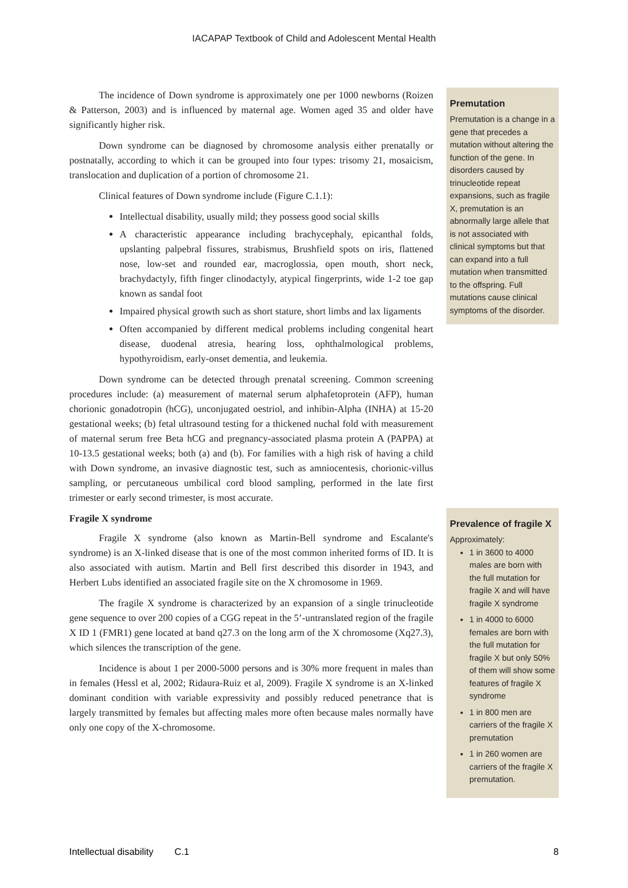IACAPAP Textbook of Child and Adolescent Mental Health
The incidence of Down syndrome is approximately one per 1000 newborns (Roizen & Patterson, 2003) and is influenced by maternal age. Women aged 35 and older have significantly higher risk.
Down syndrome can be diagnosed by chromosome analysis either prenatally or postnatally, according to which it can be grouped into four types: trisomy 21, mosaicism, translocation and duplication of a portion of chromosome 21.
Clinical features of Down syndrome include (Figure C.1.1):
Intellectual disability, usually mild; they possess good social skills
A characteristic appearance including brachycephaly, epicanthal folds, upslanting palpebral fissures, strabismus, Brushfield spots on iris, flattened nose, low-set and rounded ear, macroglossia, open mouth, short neck, brachydactyly, fifth finger clinodactyly, atypical fingerprints, wide 1-2 toe gap known as sandal foot
Impaired physical growth such as short stature, short limbs and lax ligaments
Often accompanied by different medical problems including congenital heart disease, duodenal atresia, hearing loss, ophthalmological problems, hypothyroidism, early-onset dementia, and leukemia.
Down syndrome can be detected through prenatal screening. Common screening procedures include: (a) measurement of maternal serum alphafetoprotein (AFP), human chorionic gonadotropin (hCG), unconjugated oestriol, and inhibin-Alpha (INHA) at 15-20 gestational weeks; (b) fetal ultrasound testing for a thickened nuchal fold with measurement of maternal serum free Beta hCG and pregnancy-associated plasma protein A (PAPPA) at 10-13.5 gestational weeks; both (a) and (b). For families with a high risk of having a child with Down syndrome, an invasive diagnostic test, such as amniocentesis, chorionic-villus sampling, or percutaneous umbilical cord blood sampling, performed in the late first trimester or early second trimester, is most accurate.
Fragile X syndrome
Fragile X syndrome (also known as Martin-Bell syndrome and Escalante's syndrome) is an X-linked disease that is one of the most common inherited forms of ID. It is also associated with autism. Martin and Bell first described this disorder in 1943, and Herbert Lubs identified an associated fragile site on the X chromosome in 1969.
The fragile X syndrome is characterized by an expansion of a single trinucleotide gene sequence to over 200 copies of a CGG repeat in the 5’-untranslated region of the fragile X ID 1 (FMR1) gene located at band q27.3 on the long arm of the X chromosome (Xq27.3), which silences the transcription of the gene.
Incidence is about 1 per 2000-5000 persons and is 30% more frequent in males than in females (Hessl et al, 2002; Ridaura-Ruiz et al, 2009). Fragile X syndrome is an X-linked dominant condition with variable expressivity and possibly reduced penetrance that is largely transmitted by females but affecting males more often because males normally have only one copy of the X-chromosome.
Premutation
Premutation is a change in a gene that precedes a mutation without altering the function of the gene. In disorders caused by trinucleotide repeat expansions, such as fragile X, premutation is an abnormally large allele that is not associated with clinical symptoms but that can expand into a full mutation when transmitted to the offspring. Full mutations cause clinical symptoms of the disorder.
Prevalence of fragile X
Approximately:
1 in 3600 to 4000 males are born with the full mutation for fragile X and will have fragile X syndrome
1 in 4000 to 6000 females are born with the full mutation for fragile X but only 50% of them will show some features of fragile X syndrome
1 in 800 men are carriers of the fragile X premutation
1 in 260 women are carriers of the fragile X premutation.
Intellectual disability C.1 8